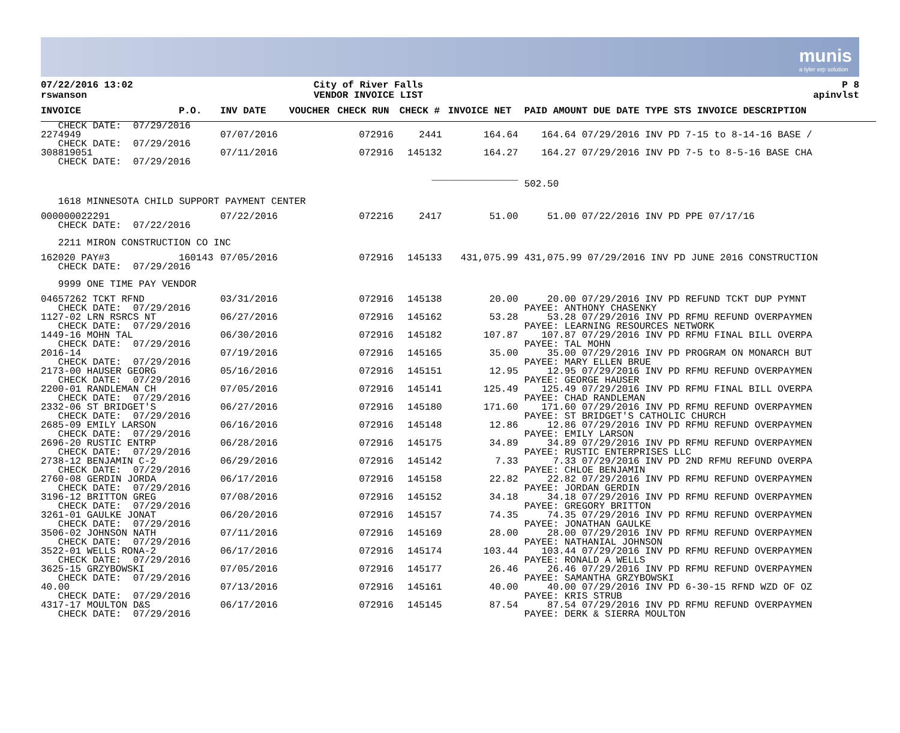munis
a tyler erp solution
07/22/2016 13:02
rswanson
City of River Falls
VENDOR INVOICE LIST
P 8
apinvlst
| INVOICE | P.O. | INV DATE | VOUCHER | CHECK RUN | CHECK # | INVOICE NET | PAID AMOUNT DUE DATE TYPE STS INVOICE DESCRIPTION |
| --- | --- | --- | --- | --- | --- | --- | --- |
| CHECK DATE: 07/29/2016 | | | | | | | |
| 2274949 | | 07/07/2016 | | 072916 | 2441 | 164.64 | 164.64 07/29/2016 INV PD 7-15 to 8-14-16 BASE / |
| CHECK DATE: 07/29/2016 | | | | | | | |
| 308819051 | | 07/11/2016 | | 072916 | 145132 | 164.27 | 164.27 07/29/2016 INV PD 7-5 to 8-5-16 BASE CHA |
| CHECK DATE: 07/29/2016 | | | | | | | |
| _______________ | | | | | | | 502.50 |
| 1618 MINNESOTA CHILD SUPPORT PAYMENT CENTER | | | | | | | |
| 000000022291 | | 07/22/2016 | | 072216 | 2417 | 51.00 | 51.00 07/22/2016 INV PD PPE 07/17/16 |
| CHECK DATE: 07/22/2016 | | | | | | | |
| 2211 MIRON CONSTRUCTION CO INC | | | | | | | |
| 162020 PAY#3 | 160143 | 07/05/2016 | | 072916 | 145133 | 431,075.99 | 431,075.99 07/29/2016 INV PD JUNE 2016 CONSTRUCTION |
| CHECK DATE: 07/29/2016 | | | | | | | |
| 9999 ONE TIME PAY VENDOR | | | | | | | |
| 04657262 TCKT RFND | | 03/31/2016 | | 072916 | 145138 | 20.00 | 20.00 07/29/2016 INV PD REFUND TCKT DUP PYMNT |
| CHECK DATE: 07/29/2016 | | | | | | | PAYEE: ANTHONY CHASENKY |
| 1127-02 LRN RSRCS NT | | 06/27/2016 | | 072916 | 145162 | 53.28 | 53.28 07/29/2016 INV PD RFMU REFUND OVERPAYMEN |
| CHECK DATE: 07/29/2016 | | | | | | | PAYEE: LEARNING RESOURCES NETWORK |
| 1449-16 MOHN TAL | | 06/30/2016 | | 072916 | 145182 | 107.87 | 107.87 07/29/2016 INV PD RFMU FINAL BILL OVERPA |
| CHECK DATE: 07/29/2016 | | | | | | | PAYEE: TAL MOHN |
| 2016-14 | | 07/19/2016 | | 072916 | 145165 | 35.00 | 35.00 07/29/2016 INV PD PROGRAM ON MONARCH BUT |
| CHECK DATE: 07/29/2016 | | | | | | | PAYEE: MARY ELLEN BRUE |
| 2173-00 HAUSER GEORG | | 05/16/2016 | | 072916 | 145151 | 12.95 | 12.95 07/29/2016 INV PD RFMU REFUND OVERPAYMEN |
| CHECK DATE: 07/29/2016 | | | | | | | PAYEE: GEORGE HAUSER |
| 2200-01 RANDLEMAN CH | | 07/05/2016 | | 072916 | 145141 | 125.49 | 125.49 07/29/2016 INV PD RFMU FINAL BILL OVERPA |
| CHECK DATE: 07/29/2016 | | | | | | | PAYEE: CHAD RANDLEMAN |
| 2332-06 ST BRIDGET'S | | 06/27/2016 | | 072916 | 145180 | 171.60 | 171.60 07/29/2016 INV PD RFMU REFUND OVERPAYMEN |
| CHECK DATE: 07/29/2016 | | | | | | | PAYEE: ST BRIDGET'S CATHOLIC CHURCH |
| 2685-09 EMILY LARSON | | 06/16/2016 | | 072916 | 145148 | 12.86 | 12.86 07/29/2016 INV PD RFMU REFUND OVERPAYMEN |
| CHECK DATE: 07/29/2016 | | | | | | | PAYEE: EMILY LARSON |
| 2696-20 RUSTIC ENTRP | | 06/28/2016 | | 072916 | 145175 | 34.89 | 34.89 07/29/2016 INV PD RFMU REFUND OVERPAYMEN |
| CHECK DATE: 07/29/2016 | | | | | | | PAYEE: RUSTIC ENTERPRISES LLC |
| 2738-12 BENJAMIN C-2 | | 06/29/2016 | | 072916 | 145142 | 7.33 | 7.33 07/29/2016 INV PD 2ND RFMU REFUND OVERPA |
| CHECK DATE: 07/29/2016 | | | | | | | PAYEE: CHLOE BENJAMIN |
| 2760-08 GERDIN JORDA | | 06/17/2016 | | 072916 | 145158 | 22.82 | 22.82 07/29/2016 INV PD RFMU REFUND OVERPAYMEN |
| CHECK DATE: 07/29/2016 | | | | | | | PAYEE: JORDAN GERDIN |
| 3196-12 BRITTON GREG | | 07/08/2016 | | 072916 | 145152 | 34.18 | 34.18 07/29/2016 INV PD RFMU REFUND OVERPAYMEN |
| CHECK DATE: 07/29/2016 | | | | | | | PAYEE: GREGORY BRITTON |
| 3261-01 GAULKE JONAT | | 06/20/2016 | | 072916 | 145157 | 74.35 | 74.35 07/29/2016 INV PD RFMU REFUND OVERPAYMEN |
| CHECK DATE: 07/29/2016 | | | | | | | PAYEE: JONATHAN GAULKE |
| 3506-02 JOHNSON NATH | | 07/11/2016 | | 072916 | 145169 | 28.00 | 28.00 07/29/2016 INV PD RFMU REFUND OVERPAYMEN |
| CHECK DATE: 07/29/2016 | | | | | | | PAYEE: NATHANIAL JOHNSON |
| 3522-01 WELLS RONA-2 | | 06/17/2016 | | 072916 | 145174 | 103.44 | 103.44 07/29/2016 INV PD RFMU REFUND OVERPAYMEN |
| CHECK DATE: 07/29/2016 | | | | | | | PAYEE: RONALD A WELLS |
| 3625-15 GRZYBOWSKI | | 07/05/2016 | | 072916 | 145177 | 26.46 | 26.46 07/29/2016 INV PD RFMU REFUND OVERPAYMEN |
| CHECK DATE: 07/29/2016 | | | | | | | PAYEE: SAMANTHA GRZYBOWSKI |
| 40.00 | | 07/13/2016 | | 072916 | 145161 | 40.00 | 40.00 07/29/2016 INV PD 6-30-15 RFND WZD OF OZ |
| CHECK DATE: 07/29/2016 | | | | | | | PAYEE: KRIS STRUB |
| 4317-17 MOULTON D&S | | 06/17/2016 | | 072916 | 145145 | 87.54 | 87.54 07/29/2016 INV PD RFMU REFUND OVERPAYMEN |
| CHECK DATE: 07/29/2016 | | | | | | | PAYEE: DERK & SIERRA MOULTON |